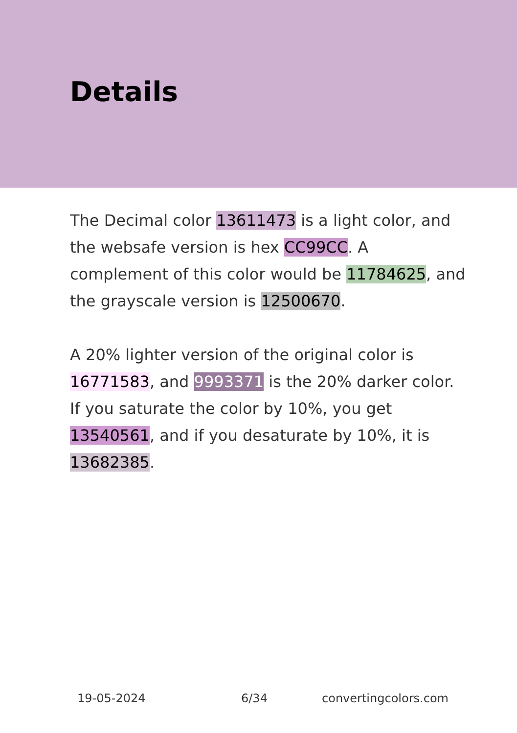Details
The Decimal color 13611473 is a light color, and the websafe version is hex CC99CC. A complement of this color would be 11784625, and the grayscale version is 12500670.
A 20% lighter version of the original color is 16771583, and 9993371 is the 20% darker color. If you saturate the color by 10%, you get 13540561, and if you desaturate by 10%, it is 13682385.
19-05-2024 6/34 convertingcolors.com